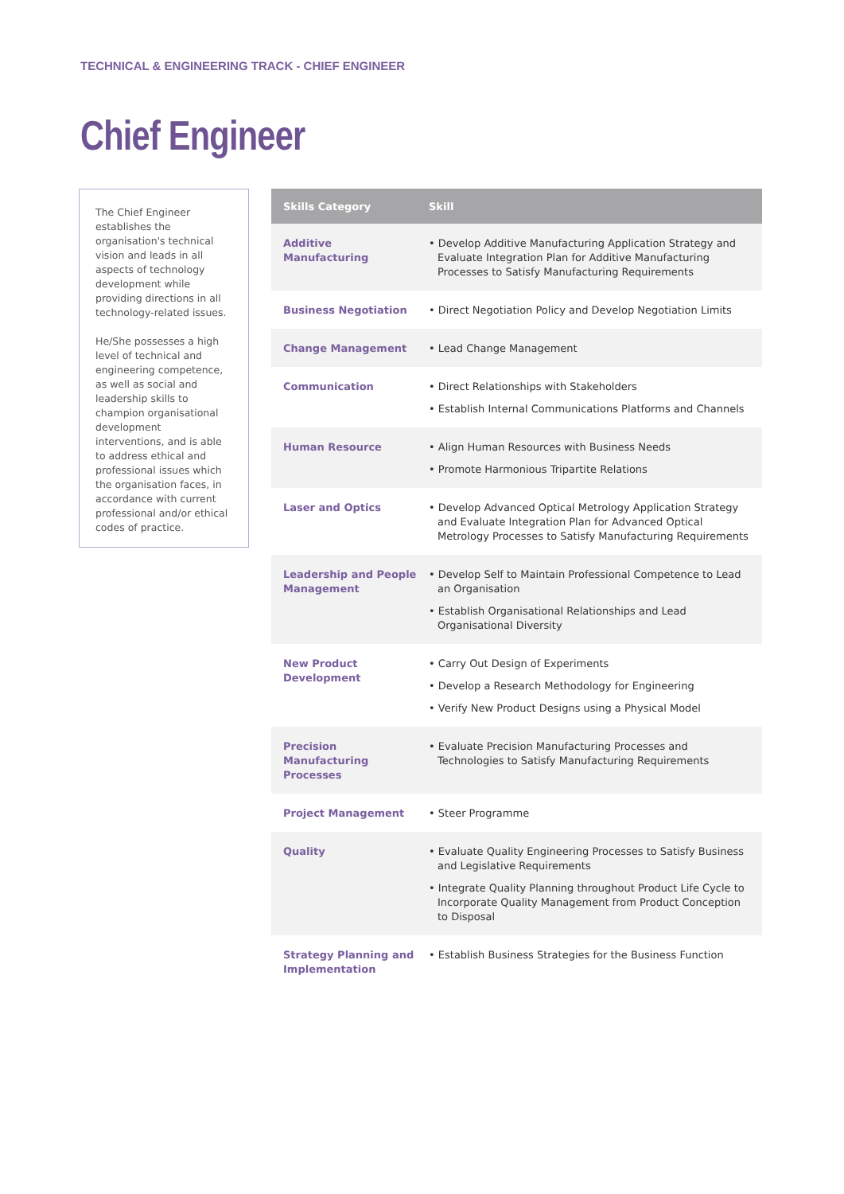TECHNICAL & ENGINEERING TRACK - CHIEF ENGINEER
Chief Engineer
The Chief Engineer establishes the organisation's technical vision and leads in all aspects of technology development while providing directions in all technology-related issues.
He/She possesses a high level of technical and engineering competence, as well as social and leadership skills to champion organisational development interventions, and is able to address ethical and professional issues which the organisation faces, in accordance with current professional and/or ethical codes of practice.
| Skills Category | Skill |
| --- | --- |
| Additive Manufacturing | • Develop Additive Manufacturing Application Strategy and Evaluate Integration Plan for Additive Manufacturing Processes to Satisfy Manufacturing Requirements |
| Business Negotiation | • Direct Negotiation Policy and Develop Negotiation Limits |
| Change Management | • Lead Change Management |
| Communication | • Direct Relationships with Stakeholders • Establish Internal Communications Platforms and Channels |
| Human Resource | • Align Human Resources with Business Needs • Promote Harmonious Tripartite Relations |
| Laser and Optics | • Develop Advanced Optical Metrology Application Strategy and Evaluate Integration Plan for Advanced Optical Metrology Processes to Satisfy Manufacturing Requirements |
| Leadership and People Management | • Develop Self to Maintain Professional Competence to Lead an Organisation • Establish Organisational Relationships and Lead Organisational Diversity |
| New Product Development | • Carry Out Design of Experiments • Develop a Research Methodology for Engineering • Verify New Product Designs using a Physical Model |
| Precision Manufacturing Processes | • Evaluate Precision Manufacturing Processes and Technologies to Satisfy Manufacturing Requirements |
| Project Management | • Steer Programme |
| Quality | • Evaluate Quality Engineering Processes to Satisfy Business and Legislative Requirements • Integrate Quality Planning throughout Product Life Cycle to Incorporate Quality Management from Product Conception to Disposal |
| Strategy Planning and Implementation | • Establish Business Strategies for the Business Function |